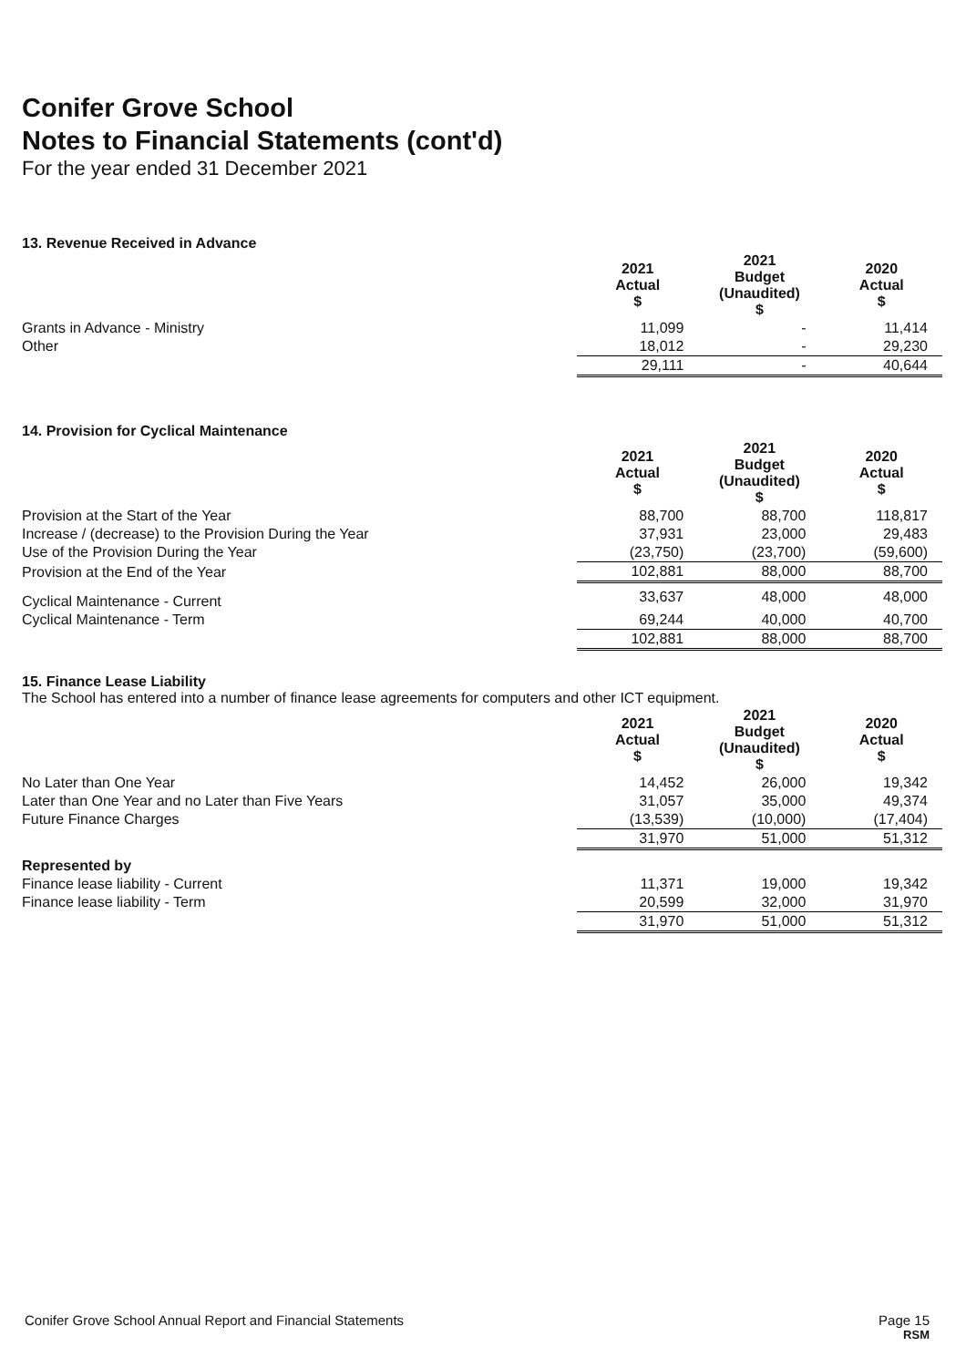Conifer Grove School
Notes to Financial Statements (cont'd)
For the year ended 31 December 2021
13. Revenue Received in Advance
| | 2021 Actual $ | 2021 Budget (Unaudited) $ | 2020 Actual $ |
| Grants in Advance - Ministry | 11,099 | - | 11,414 |
| Other | 18,012 | - | 29,230 |
| | 29,111 | - | 40,644 |
14. Provision for Cyclical Maintenance
| | 2021 Actual $ | 2021 Budget (Unaudited) $ | 2020 Actual $ |
| Provision at the Start of the Year | 88,700 | 88,700 | 118,817 |
| Increase / (decrease) to the Provision During the Year | 37,931 | 23,000 | 29,483 |
| Use of the Provision During the Year | (23,750) | (23,700) | (59,600) |
| Provision at the End of the Year | 102,881 | 88,000 | 88,700 |
| Cyclical Maintenance - Current | 33,637 | 48,000 | 48,000 |
| Cyclical Maintenance - Term | 69,244 | 40,000 | 40,700 |
| | 102,881 | 88,000 | 88,700 |
15. Finance Lease Liability
The School has entered into a number of finance lease agreements for computers and other ICT equipment.
| | 2021 Actual $ | 2021 Budget (Unaudited) $ | 2020 Actual $ |
| No Later than One Year | 14,452 | 26,000 | 19,342 |
| Later than One Year and no Later than Five Years | 31,057 | 35,000 | 49,374 |
| Future Finance Charges | (13,539) | (10,000) | (17,404) |
| | 31,970 | 51,000 | 51,312 |
| Represented by | | | |
| Finance lease liability - Current | 11,371 | 19,000 | 19,342 |
| Finance lease liability - Term | 20,599 | 32,000 | 31,970 |
| | 31,970 | 51,000 | 51,312 |
Conifer Grove School Annual Report and Financial Statements Page 15
RSM